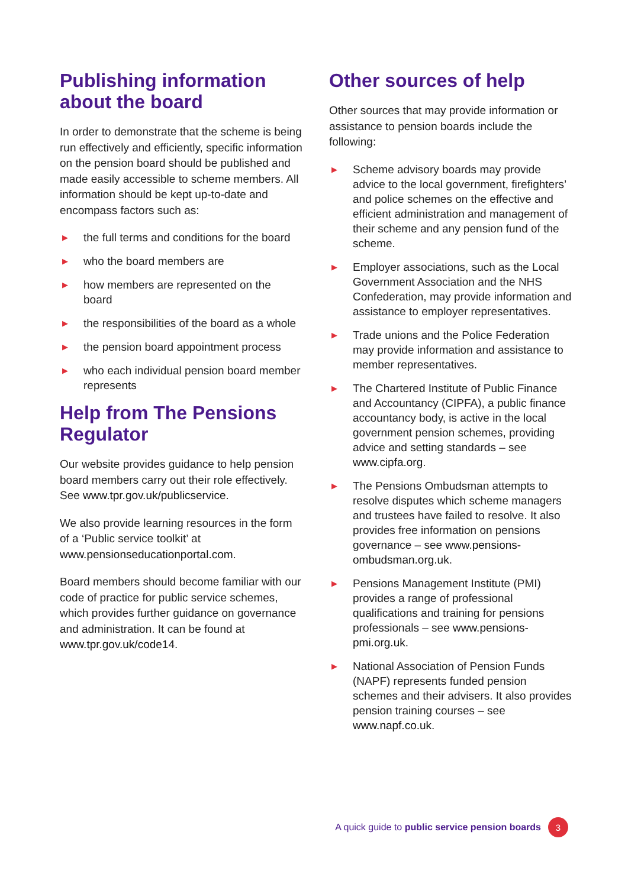Publishing information about the board
In order to demonstrate that the scheme is being run effectively and efficiently, specific information on the pension board should be published and made easily accessible to scheme members. All information should be kept up-to-date and encompass factors such as:
▶ the full terms and conditions for the board
▶ who the board members are
▶ how members are represented on the board
▶ the responsibilities of the board as a whole
▶ the pension board appointment process
▶ who each individual pension board member represents
Help from The Pensions Regulator
Our website provides guidance to help pension board members carry out their role effectively. See www.tpr.gov.uk/publicservice.
We also provide learning resources in the form of a ‘Public service toolkit’ at www.pensionseducationportal.com.
Board members should become familiar with our code of practice for public service schemes, which provides further guidance on governance and administration. It can be found at www.tpr.gov.uk/code14.
Other sources of help
Other sources that may provide information or assistance to pension boards include the following:
▶ Scheme advisory boards may provide advice to the local government, firefighters’ and police schemes on the effective and efficient administration and management of their scheme and any pension fund of the scheme.
▶ Employer associations, such as the Local Government Association and the NHS Confederation, may provide information and assistance to employer representatives.
▶ Trade unions and the Police Federation may provide information and assistance to member representatives.
▶ The Chartered Institute of Public Finance and Accountancy (CIPFA), a public finance accountancy body, is active in the local government pension schemes, providing advice and setting standards – see www.cipfa.org.
▶ The Pensions Ombudsman attempts to resolve disputes which scheme managers and trustees have failed to resolve. It also provides free information on pensions governance – see www.pensions-ombudsman.org.uk.
▶ Pensions Management Institute (PMI) provides a range of professional qualifications and training for pensions professionals – see www.pensions-pmi.org.uk.
▶ National Association of Pension Funds (NAPF) represents funded pension schemes and their advisers. It also provides pension training courses – see www.napf.co.uk.
A quick guide to public service pension boards 3